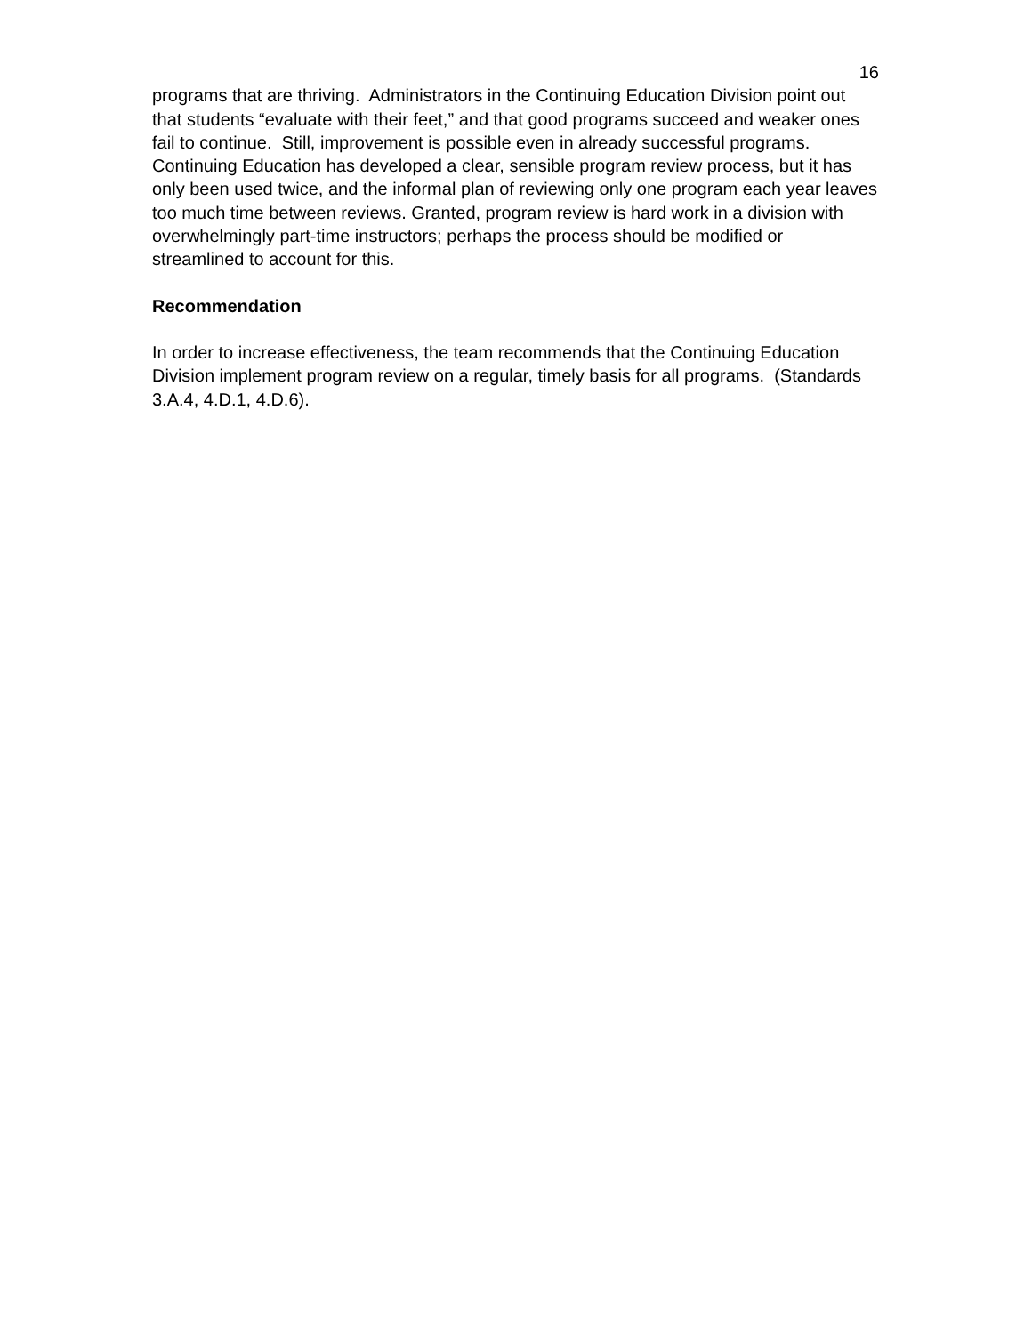16
programs that are thriving. Administrators in the Continuing Education Division point out that students “evaluate with their feet,” and that good programs succeed and weaker ones fail to continue. Still, improvement is possible even in already successful programs. Continuing Education has developed a clear, sensible program review process, but it has only been used twice, and the informal plan of reviewing only one program each year leaves too much time between reviews. Granted, program review is hard work in a division with overwhelmingly part-time instructors; perhaps the process should be modified or streamlined to account for this.
Recommendation
In order to increase effectiveness, the team recommends that the Continuing Education Division implement program review on a regular, timely basis for all programs. (Standards 3.A.4, 4.D.1, 4.D.6).